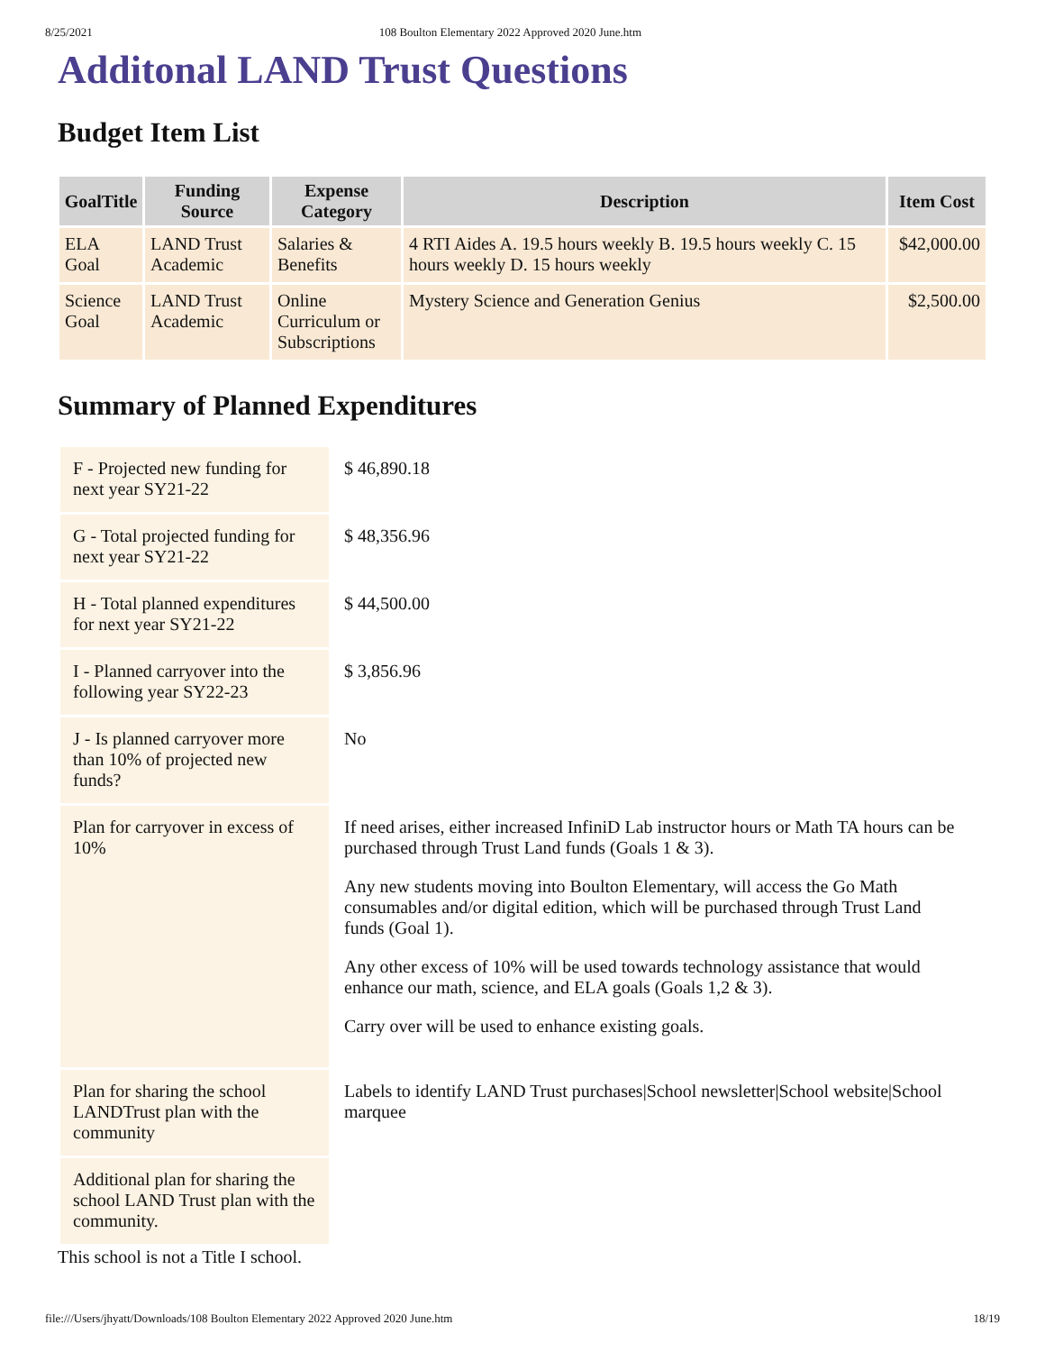8/25/2021 108 Boulton Elementary 2022 Approved 2020 June.htm
Additonal LAND Trust Questions
Budget Item List
| GoalTitle | Funding Source | Expense Category | Description | Item Cost |
| --- | --- | --- | --- | --- |
| ELA Goal | LAND Trust Academic | Salaries & Benefits | 4 RTI Aides A. 19.5 hours weekly B. 19.5 hours weekly C. 15 hours weekly D. 15 hours weekly | $42,000.00 |
| Science Goal | LAND Trust Academic | Online Curriculum or Subscriptions | Mystery Science and Generation Genius | $2,500.00 |
Summary of Planned Expenditures
| F - Projected new funding for next year SY21-22 | $ 46,890.18 |
| G - Total projected funding for next year SY21-22 | $ 48,356.96 |
| H - Total planned expenditures for next year SY21-22 | $ 44,500.00 |
| I - Planned carryover into the following year SY22-23 | $ 3,856.96 |
| J - Is planned carryover more than 10% of projected new funds? | No |
| Plan for carryover in excess of 10% | If need arises, either increased InfiniD Lab instructor hours or Math TA hours can be purchased through Trust Land funds (Goals 1 & 3). Any new students moving into Boulton Elementary, will access the Go Math consumables and/or digital edition, which will be purchased through Trust Land funds (Goal 1). Any other excess of 10% will be used towards technology assistance that would enhance our math, science, and ELA goals (Goals 1,2 & 3). Carry over will be used to enhance existing goals. |
| Plan for sharing the school LANDTrust plan with the community | Labels to identify LAND Trust purchases/School newsletter/School website/School marquee |
| Additional plan for sharing the school LAND Trust plan with the community. | |
This school is not a Title I school.
file:///Users/jhyatt/Downloads/108 Boulton Elementary 2022 Approved 2020 June.htm 18/19